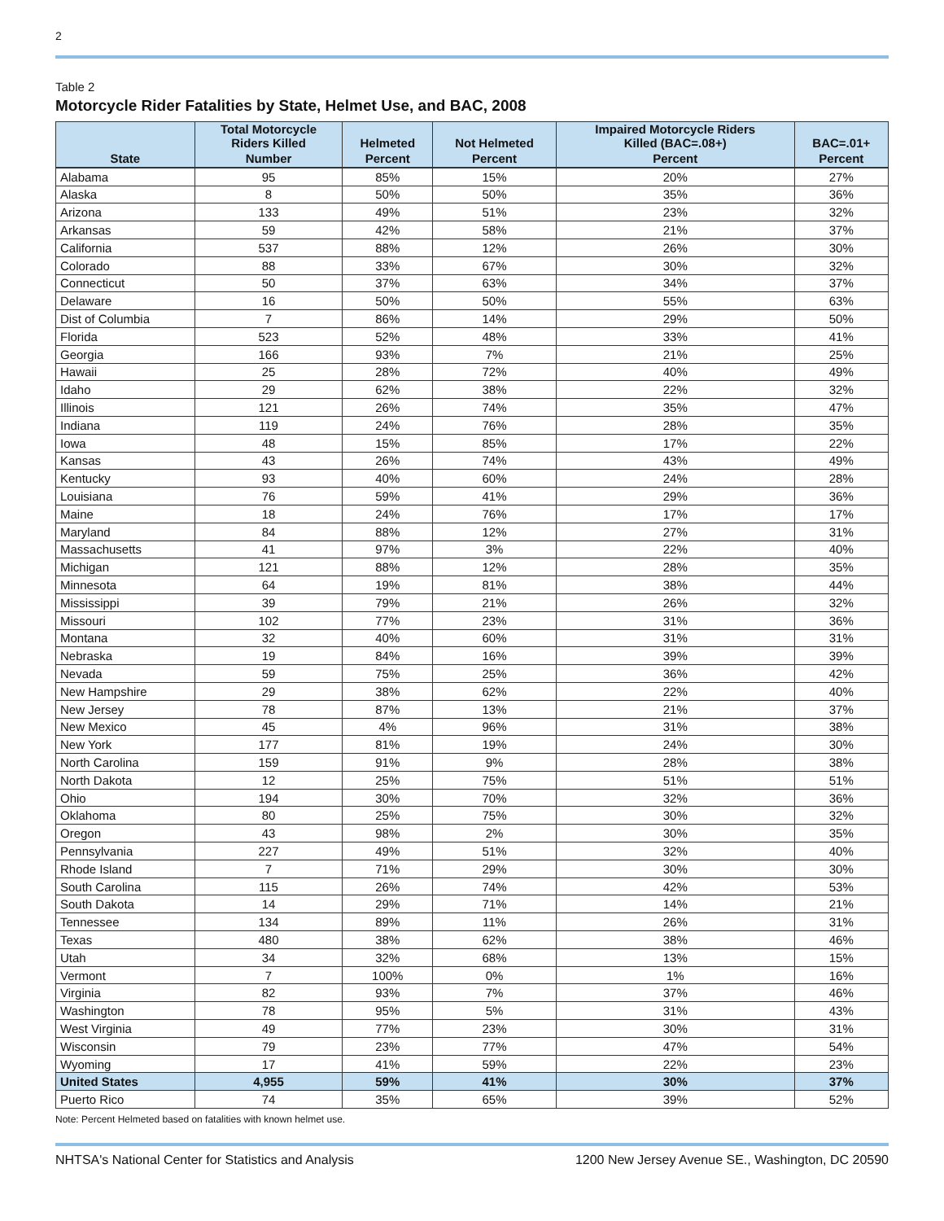2
Table 2
Motorcycle Rider Fatalities by State, Helmet Use, and BAC, 2008
| | Total Motorcycle Riders Killed | Helmeted | Not Helmeted | Impaired Motorcycle Riders Killed (BAC=.08+) | BAC=.01+ |
| --- | --- | --- | --- | --- | --- |
| State | Number | Percent | Percent | Percent | Percent |
| Alabama | 95 | 85% | 15% | 20% | 27% |
| Alaska | 8 | 50% | 50% | 35% | 36% |
| Arizona | 133 | 49% | 51% | 23% | 32% |
| Arkansas | 59 | 42% | 58% | 21% | 37% |
| California | 537 | 88% | 12% | 26% | 30% |
| Colorado | 88 | 33% | 67% | 30% | 32% |
| Connecticut | 50 | 37% | 63% | 34% | 37% |
| Delaware | 16 | 50% | 50% | 55% | 63% |
| Dist of Columbia | 7 | 86% | 14% | 29% | 50% |
| Florida | 523 | 52% | 48% | 33% | 41% |
| Georgia | 166 | 93% | 7% | 21% | 25% |
| Hawaii | 25 | 28% | 72% | 40% | 49% |
| Idaho | 29 | 62% | 38% | 22% | 32% |
| Illinois | 121 | 26% | 74% | 35% | 47% |
| Indiana | 119 | 24% | 76% | 28% | 35% |
| Iowa | 48 | 15% | 85% | 17% | 22% |
| Kansas | 43 | 26% | 74% | 43% | 49% |
| Kentucky | 93 | 40% | 60% | 24% | 28% |
| Louisiana | 76 | 59% | 41% | 29% | 36% |
| Maine | 18 | 24% | 76% | 17% | 17% |
| Maryland | 84 | 88% | 12% | 27% | 31% |
| Massachusetts | 41 | 97% | 3% | 22% | 40% |
| Michigan | 121 | 88% | 12% | 28% | 35% |
| Minnesota | 64 | 19% | 81% | 38% | 44% |
| Mississippi | 39 | 79% | 21% | 26% | 32% |
| Missouri | 102 | 77% | 23% | 31% | 36% |
| Montana | 32 | 40% | 60% | 31% | 31% |
| Nebraska | 19 | 84% | 16% | 39% | 39% |
| Nevada | 59 | 75% | 25% | 36% | 42% |
| New Hampshire | 29 | 38% | 62% | 22% | 40% |
| New Jersey | 78 | 87% | 13% | 21% | 37% |
| New Mexico | 45 | 4% | 96% | 31% | 38% |
| New York | 177 | 81% | 19% | 24% | 30% |
| North Carolina | 159 | 91% | 9% | 28% | 38% |
| North Dakota | 12 | 25% | 75% | 51% | 51% |
| Ohio | 194 | 30% | 70% | 32% | 36% |
| Oklahoma | 80 | 25% | 75% | 30% | 32% |
| Oregon | 43 | 98% | 2% | 30% | 35% |
| Pennsylvania | 227 | 49% | 51% | 32% | 40% |
| Rhode Island | 7 | 71% | 29% | 30% | 30% |
| South Carolina | 115 | 26% | 74% | 42% | 53% |
| South Dakota | 14 | 29% | 71% | 14% | 21% |
| Tennessee | 134 | 89% | 11% | 26% | 31% |
| Texas | 480 | 38% | 62% | 38% | 46% |
| Utah | 34 | 32% | 68% | 13% | 15% |
| Vermont | 7 | 100% | 0% | 1% | 16% |
| Virginia | 82 | 93% | 7% | 37% | 46% |
| Washington | 78 | 95% | 5% | 31% | 43% |
| West Virginia | 49 | 77% | 23% | 30% | 31% |
| Wisconsin | 79 | 23% | 77% | 47% | 54% |
| Wyoming | 17 | 41% | 59% | 22% | 23% |
| United States | 4,955 | 59% | 41% | 30% | 37% |
| Puerto Rico | 74 | 35% | 65% | 39% | 52% |
Note: Percent Helmeted based on fatalities with known helmet use.
NHTSA's National Center for Statistics and Analysis 1200 New Jersey Avenue SE., Washington, DC 20590